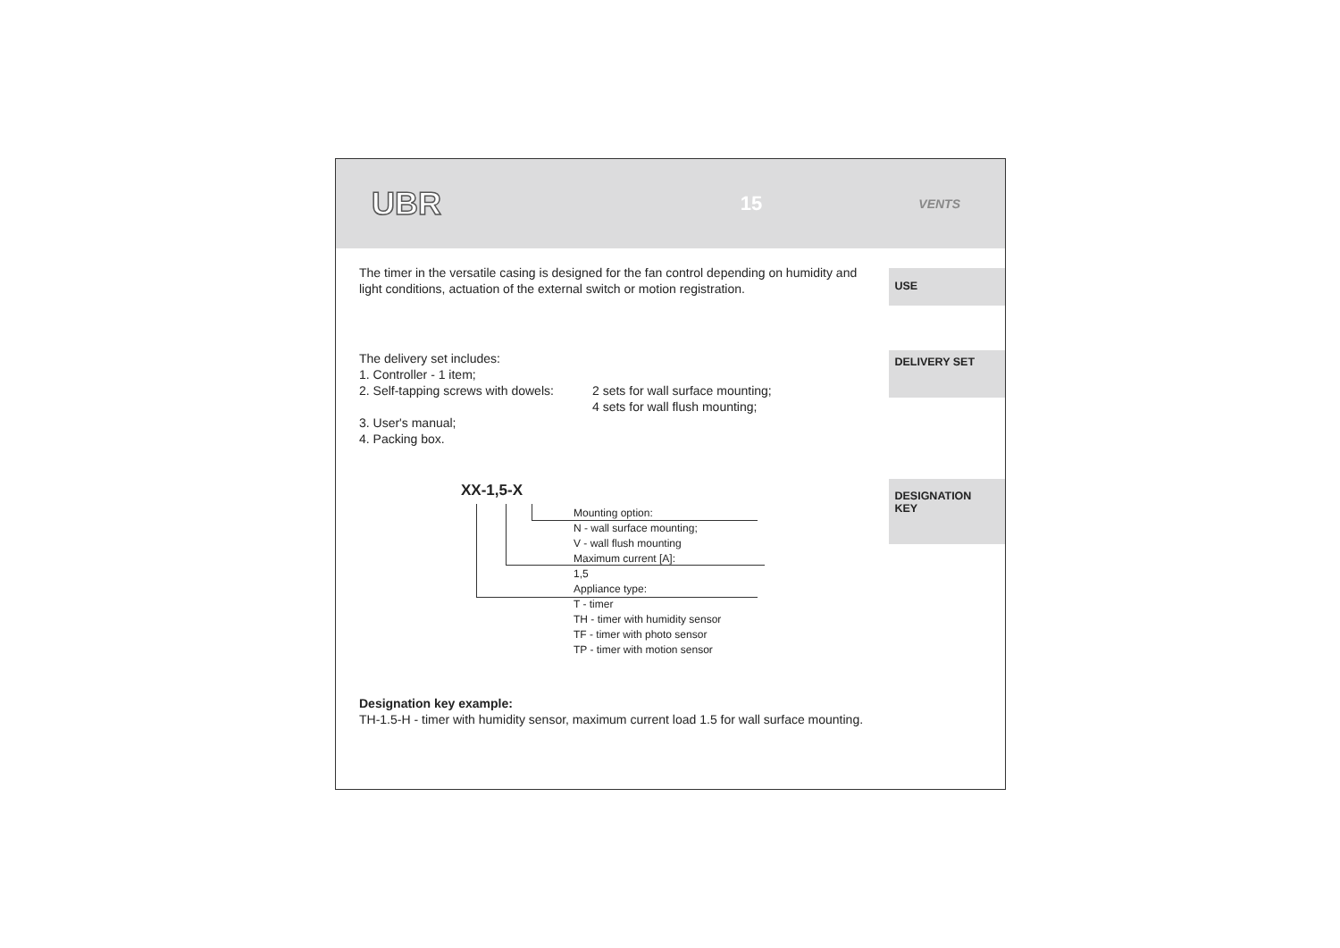UBR
15
VENTS
The timer in the versatile casing is designed for the fan control depending on humidity and light conditions, actuation of the external switch or motion registration.
USE
The delivery set includes:
1. Controller - 1 item;
2. Self-tapping screws with dowels: 2 sets for wall surface mounting;
4 sets for wall flush mounting;
3. User's manual;
4. Packing box.
DELIVERY SET
XX-1,5-X
Mounting option:
N - wall surface mounting;
V - wall flush mounting
Maximum current [A]:
1,5
Appliance type:
T - timer
TH - timer with humidity sensor
TF - timer with photo sensor
TP - timer with motion sensor
DESIGNATION
KEY
Designation key example:
TH-1.5-H - timer with humidity sensor, maximum current load 1.5 for wall surface mounting.